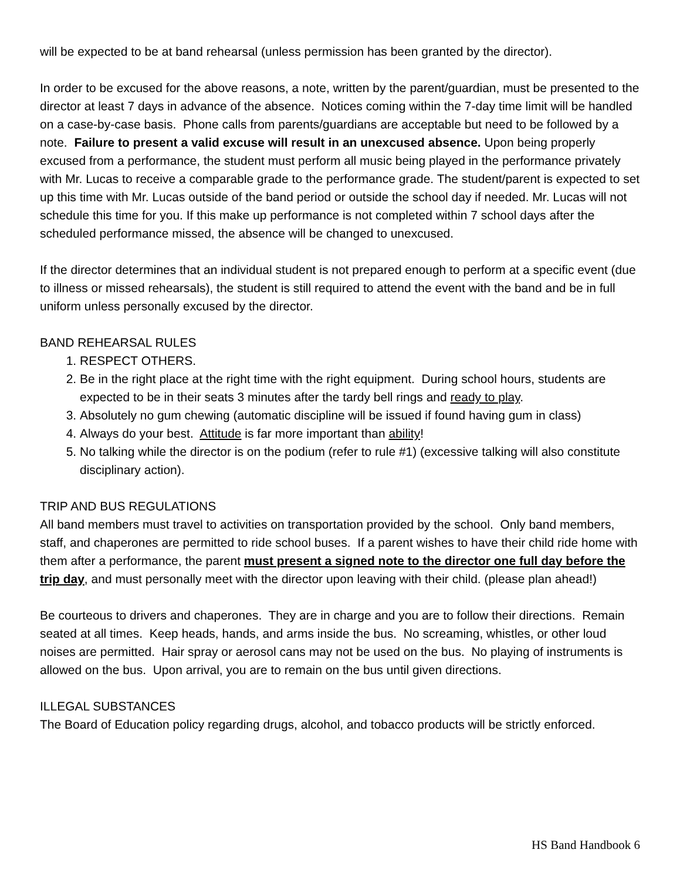will be expected to be at band rehearsal (unless permission has been granted by the director).
In order to be excused for the above reasons, a note, written by the parent/guardian, must be presented to the director at least 7 days in advance of the absence. Notices coming within the 7-day time limit will be handled on a case-by-case basis. Phone calls from parents/guardians are acceptable but need to be followed by a note. Failure to present a valid excuse will result in an unexcused absence. Upon being properly excused from a performance, the student must perform all music being played in the performance privately with Mr. Lucas to receive a comparable grade to the performance grade. The student/parent is expected to set up this time with Mr. Lucas outside of the band period or outside the school day if needed. Mr. Lucas will not schedule this time for you. If this make up performance is not completed within 7 school days after the scheduled performance missed, the absence will be changed to unexcused.
If the director determines that an individual student is not prepared enough to perform at a specific event (due to illness or missed rehearsals), the student is still required to attend the event with the band and be in full uniform unless personally excused by the director.
BAND REHEARSAL RULES
1. RESPECT OTHERS.
2. Be in the right place at the right time with the right equipment. During school hours, students are expected to be in their seats 3 minutes after the tardy bell rings and ready to play.
3. Absolutely no gum chewing (automatic discipline will be issued if found having gum in class)
4. Always do your best. Attitude is far more important than ability!
5. No talking while the director is on the podium (refer to rule #1) (excessive talking will also constitute disciplinary action).
TRIP AND BUS REGULATIONS
All band members must travel to activities on transportation provided by the school. Only band members, staff, and chaperones are permitted to ride school buses. If a parent wishes to have their child ride home with them after a performance, the parent must present a signed note to the director one full day before the trip day, and must personally meet with the director upon leaving with their child. (please plan ahead!)
Be courteous to drivers and chaperones. They are in charge and you are to follow their directions. Remain seated at all times. Keep heads, hands, and arms inside the bus. No screaming, whistles, or other loud noises are permitted. Hair spray or aerosol cans may not be used on the bus. No playing of instruments is allowed on the bus. Upon arrival, you are to remain on the bus until given directions.
ILLEGAL SUBSTANCES
The Board of Education policy regarding drugs, alcohol, and tobacco products will be strictly enforced.
HS Band Handbook 6